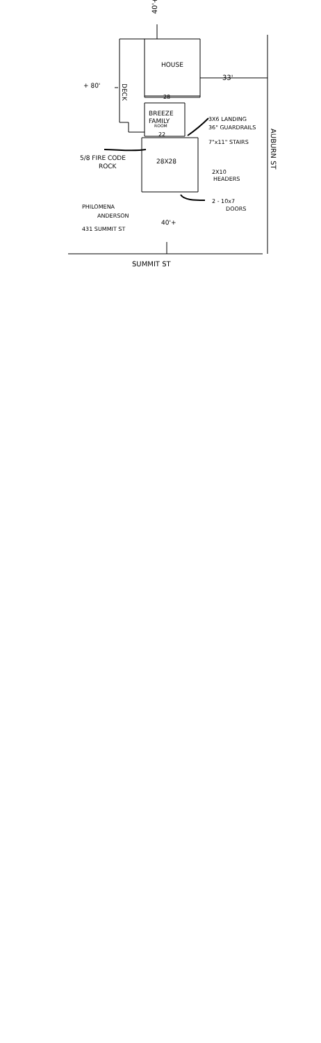40'+
HOUSE
DECK
+ 80'
33'
28
BREEZE
FAMILY
ROOM
22
3X6 LANDING
36" GUARDRAILS
7"x11" STAIRS
28X28
5/8 FIRE CODE
ROCK
2X10
HEADERS
2 - 10x7
DOORS
PHILOMENA
ANDERSON
431 SUMMIT ST
40'+
AUBURN ST
SUMMIT ST